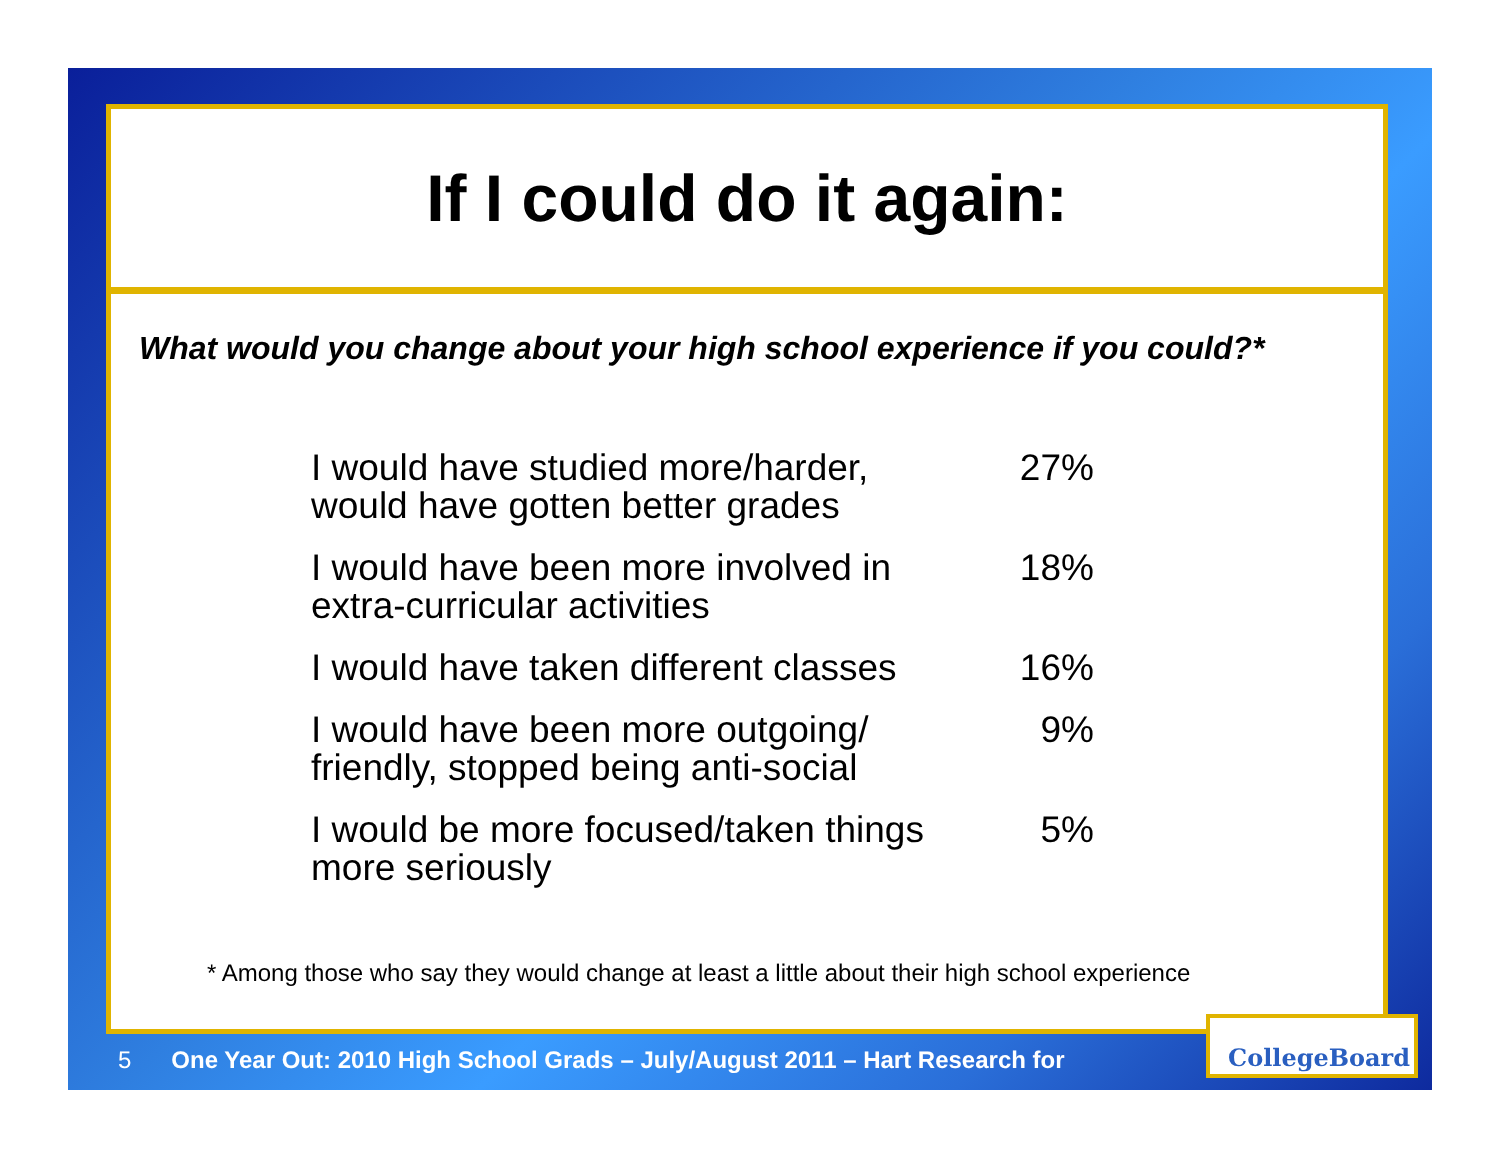If I could do it again:
What would you change about your high school experience if you could?*
| I would have studied more/harder, would have gotten better grades | 27% |
| I would have been more involved in extra-curricular activities | 18% |
| I would have taken different classes | 16% |
| I would have been more outgoing/ friendly, stopped being anti-social | 9% |
| I would be more focused/taken things more seriously | 5% |
* Among those who say they would change at least a little about their high school experience
5 One Year Out: 2010 High School Grads – July/August 2011 – Hart Research for
CollegeBoard